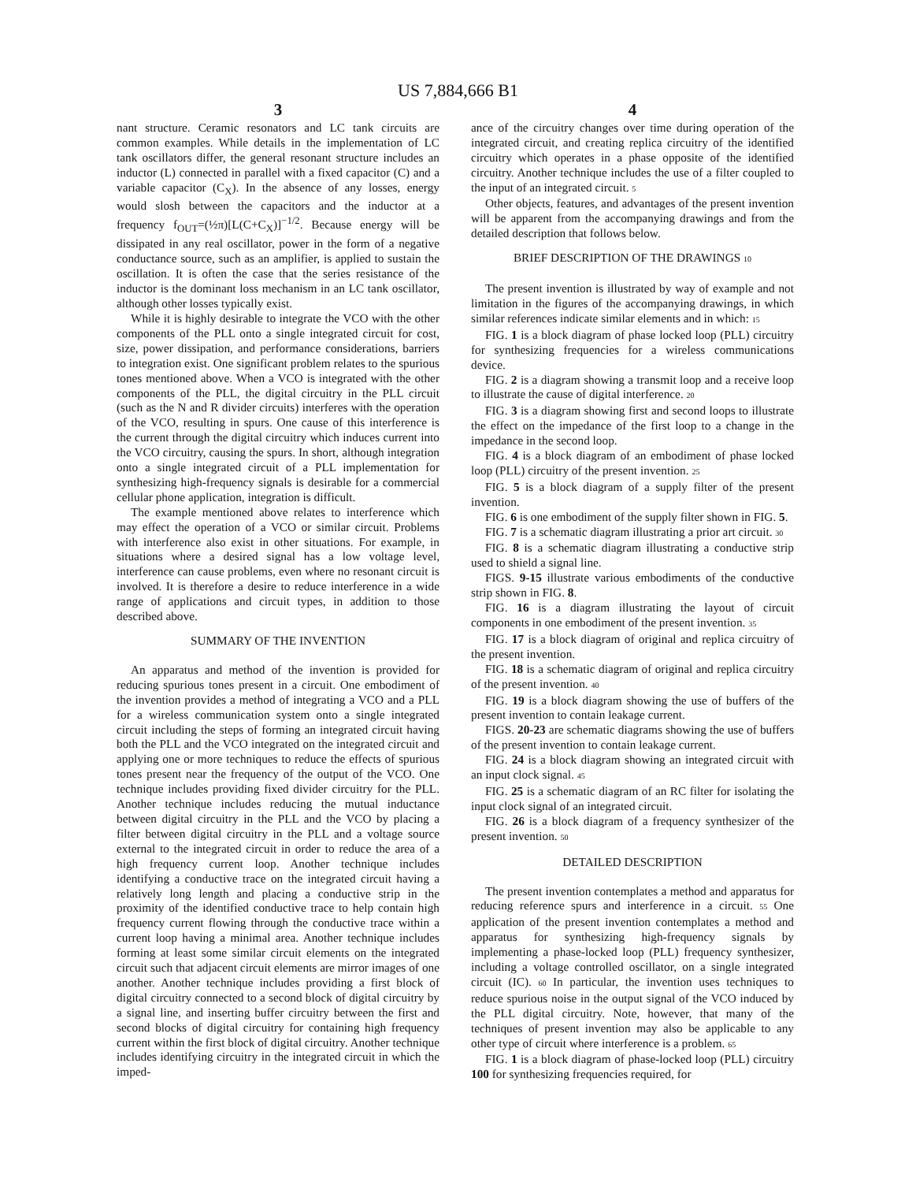US 7,884,666 B1
3
nant structure. Ceramic resonators and LC tank circuits are common examples. While details in the implementation of LC tank oscillators differ, the general resonant structure includes an inductor (L) connected in parallel with a fixed capacitor (C) and a variable capacitor (C<sub>X</sub>). In the absence of any losses, energy would slosh between the capacitors and the inductor at a frequency f<sub>OUT</sub>=(½π)[L(C+C<sub>X</sub>)]<sup>−1/2</sup>. Because energy will be dissipated in any real oscillator, power in the form of a negative conductance source, such as an amplifier, is applied to sustain the oscillation. It is often the case that the series resistance of the inductor is the dominant loss mechanism in an LC tank oscillator, although other losses typically exist.
While it is highly desirable to integrate the VCO with the other components of the PLL onto a single integrated circuit for cost, size, power dissipation, and performance considerations, barriers to integration exist. One significant problem relates to the spurious tones mentioned above. When a VCO is integrated with the other components of the PLL, the digital circuitry in the PLL circuit (such as the N and R divider circuits) interferes with the operation of the VCO, resulting in spurs. One cause of this interference is the current through the digital circuitry which induces current into the VCO circuitry, causing the spurs. In short, although integration onto a single integrated circuit of a PLL implementation for synthesizing high-frequency signals is desirable for a commercial cellular phone application, integration is difficult.
The example mentioned above relates to interference which may effect the operation of a VCO or similar circuit. Problems with interference also exist in other situations. For example, in situations where a desired signal has a low voltage level, interference can cause problems, even where no resonant circuit is involved. It is therefore a desire to reduce interference in a wide range of applications and circuit types, in addition to those described above.
SUMMARY OF THE INVENTION
An apparatus and method of the invention is provided for reducing spurious tones present in a circuit. One embodiment of the invention provides a method of integrating a VCO and a PLL for a wireless communication system onto a single integrated circuit including the steps of forming an integrated circuit having both the PLL and the VCO integrated on the integrated circuit and applying one or more techniques to reduce the effects of spurious tones present near the frequency of the output of the VCO. One technique includes providing fixed divider circuitry for the PLL. Another technique includes reducing the mutual inductance between digital circuitry in the PLL and the VCO by placing a filter between digital circuitry in the PLL and a voltage source external to the integrated circuit in order to reduce the area of a high frequency current loop. Another technique includes identifying a conductive trace on the integrated circuit having a relatively long length and placing a conductive strip in the proximity of the identified conductive trace to help contain high frequency current flowing through the conductive trace within a current loop having a minimal area. Another technique includes forming at least some similar circuit elements on the integrated circuit such that adjacent circuit elements are mirror images of one another. Another technique includes providing a first block of digital circuitry connected to a second block of digital circuitry by a signal line, and inserting buffer circuitry between the first and second blocks of digital circuitry for containing high frequency current within the first block of digital circuitry. Another technique includes identifying circuitry in the integrated circuit in which the imped-
4
ance of the circuitry changes over time during operation of the integrated circuit, and creating replica circuitry of the identified circuitry which operates in a phase opposite of the identified circuitry. Another technique includes the use of a filter coupled to the input of an integrated circuit. 5
Other objects, features, and advantages of the present invention will be apparent from the accompanying drawings and from the detailed description that follows below.
BRIEF DESCRIPTION OF THE DRAWINGS 10
The present invention is illustrated by way of example and not limitation in the figures of the accompanying drawings, in which similar references indicate similar elements and in which: 15
FIG. 1 is a block diagram of phase locked loop (PLL) circuitry for synthesizing frequencies for a wireless communications device.
FIG. 2 is a diagram showing a transmit loop and a receive loop to illustrate the cause of digital interference. 20
FIG. 3 is a diagram showing first and second loops to illustrate the effect on the impedance of the first loop to a change in the impedance in the second loop.
FIG. 4 is a block diagram of an embodiment of phase locked loop (PLL) circuitry of the present invention. 25
FIG. 5 is a block diagram of a supply filter of the present invention.
FIG. 6 is one embodiment of the supply filter shown in FIG. 5.
FIG. 7 is a schematic diagram illustrating a prior art circuit. 30
FIG. 8 is a schematic diagram illustrating a conductive strip used to shield a signal line.
FIGS. 9-15 illustrate various embodiments of the conductive strip shown in FIG. 8.
FIG. 16 is a diagram illustrating the layout of circuit components in one embodiment of the present invention. 35
FIG. 17 is a block diagram of original and replica circuitry of the present invention.
FIG. 18 is a schematic diagram of original and replica circuitry of the present invention. 40
FIG. 19 is a block diagram showing the use of buffers of the present invention to contain leakage current.
FIGS. 20-23 are schematic diagrams showing the use of buffers of the present invention to contain leakage current.
FIG. 24 is a block diagram showing an integrated circuit with an input clock signal. 45
FIG. 25 is a schematic diagram of an RC filter for isolating the input clock signal of an integrated circuit.
FIG. 26 is a block diagram of a frequency synthesizer of the present invention. 50
DETAILED DESCRIPTION
The present invention contemplates a method and apparatus for reducing reference spurs and interference in a circuit. 55 One application of the present invention contemplates a method and apparatus for synthesizing high-frequency signals by implementing a phase-locked loop (PLL) frequency synthesizer, including a voltage controlled oscillator, on a single integrated circuit (IC). 60 In particular, the invention uses techniques to reduce spurious noise in the output signal of the VCO induced by the PLL digital circuitry. Note, however, that many of the techniques of present invention may also be applicable to any other type of circuit where interference is a problem. 65
FIG. 1 is a block diagram of phase-locked loop (PLL) circuitry 100 for synthesizing frequencies required, for